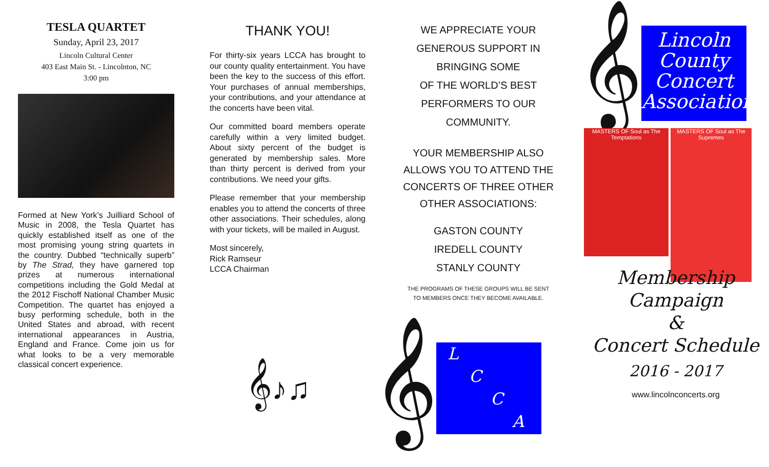TESLA QUARTET
Sunday, April 23, 2017
Lincoln Cultural Center
403 East Main St. - Lincolnton, NC
3:00 pm
Formed at New York’s Juilliard School of Music in 2008, the Tesla Quartet has quickly established itself as one of the most promising young string quartets in the country. Dubbed “technically superb” by The Strad, they have garnered top prizes at numerous international competitions including the Gold Medal at the 2012 Fischoff National Chamber Music Competition. The quartet has enjoyed a busy performing schedule, both in the United States and abroad, with recent international appearances in Austria, England and France. Come join us for what looks to be a very memorable classical concert experience.
THANK YOU!
For thirty-six years LCCA has brought to our county quality entertainment. You have been the key to the success of this effort. Your purchases of annual memberships, your contributions, and your attendance at the concerts have been vital.
Our committed board members operate carefully within a very limited budget. About sixty percent of the budget is generated by membership sales. More than thirty percent is derived from your contributions. We need your gifts.
Please remember that your membership enables you to attend the concerts of three other associations. Their schedules, along with your tickets, will be mailed in August.
Most sincerely,
Rick Ramseur
LCCA Chairman
𝄞♪♫
WE APPRECIATE YOUR
GENEROUS SUPPORT IN
BRINGING SOME
OF THE WORLD’S BEST
PERFORMERS TO OUR
COMMUNITY.
YOUR MEMBERSHIP ALSO
ALLOWS YOU TO ATTEND THE
CONCERTS OF THREE OTHER
OTHER ASSOCIATIONS:
GASTON COUNTY
IREDELL COUNTY
STANLY COUNTY
THE PROGRAMS OF THESE GROUPS WILL BE SENT
TO MEMBERS ONCE THEY BECOME AVAILABLE.
𝄞
L
C
C
A
𝄞
Lincoln County Concert Association
MASTERS OF Soul as The Temptations
MASTERS OF Soul as The Supremes
Membership
Campaign
&
Concert Schedule
2016 - 2017
www.lincolnconcerts.org